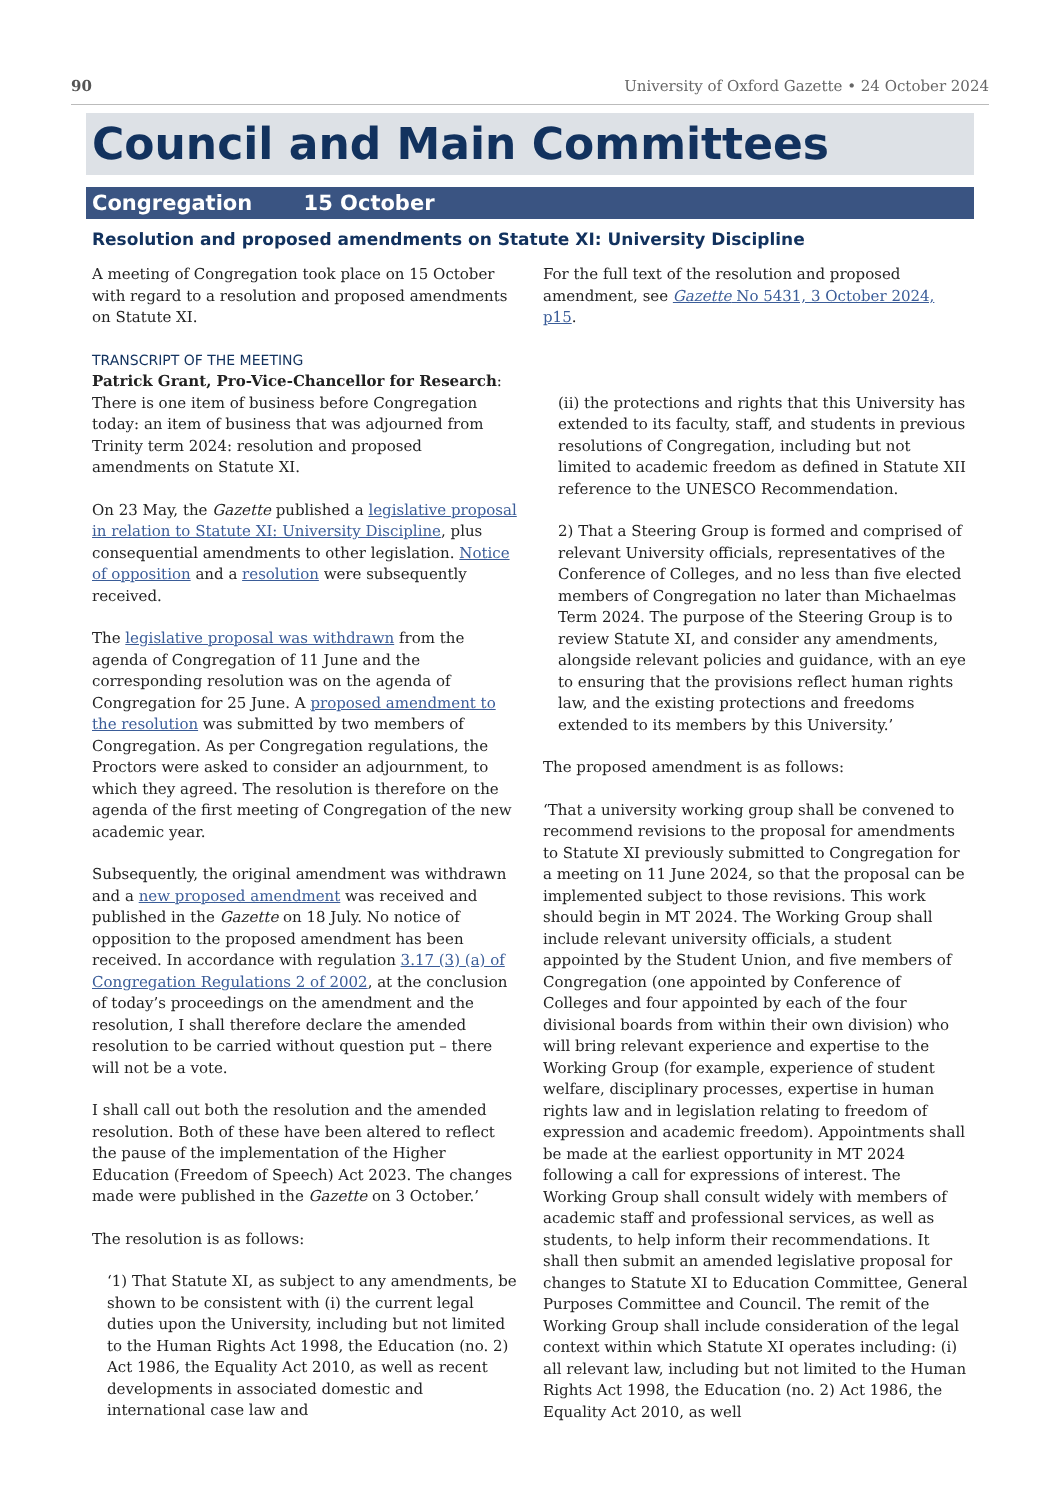90 University of Oxford Gazette • 24 October 2024
Council and Main Committees
Congregation 15 October
Resolution and proposed amendments on Statute XI: University Discipline
A meeting of Congregation took place on 15 October with regard to a resolution and proposed amendments on Statute XI.
TRANSCRIPT OF THE MEETING
Patrick Grant, Pro-Vice-Chancellor for Research: There is one item of business before Congregation today: an item of business that was adjourned from Trinity term 2024: resolution and proposed amendments on Statute XI.
On 23 May, the Gazette published a legislative proposal in relation to Statute XI: University Discipline, plus consequential amendments to other legislation. Notice of opposition and a resolution were subsequently received.
The legislative proposal was withdrawn from the agenda of Congregation of 11 June and the corresponding resolution was on the agenda of Congregation for 25 June. A proposed amendment to the resolution was submitted by two members of Congregation. As per Congregation regulations, the Proctors were asked to consider an adjournment, to which they agreed. The resolution is therefore on the agenda of the first meeting of Congregation of the new academic year.
Subsequently, the original amendment was withdrawn and a new proposed amendment was received and published in the Gazette on 18 July. No notice of opposition to the proposed amendment has been received. In accordance with regulation 3.17 (3) (a) of Congregation Regulations 2 of 2002, at the conclusion of today’s proceedings on the amendment and the resolution, I shall therefore declare the amended resolution to be carried without question put – there will not be a vote.
I shall call out both the resolution and the amended resolution. Both of these have been altered to reflect the pause of the implementation of the Higher Education (Freedom of Speech) Act 2023. The changes made were published in the Gazette on 3 October.’
The resolution is as follows:
‘1) That Statute XI, as subject to any amendments, be shown to be consistent with (i) the current legal duties upon the University, including but not limited to the Human Rights Act 1998, the Education (no. 2) Act 1986, the Equality Act 2010, as well as recent developments in associated domestic and international case law and
For the full text of the resolution and proposed amendment, see Gazette No 5431, 3 October 2024, p15.
(ii) the protections and rights that this University has extended to its faculty, staff, and students in previous resolutions of Congregation, including but not limited to academic freedom as defined in Statute XII reference to the UNESCO Recommendation.
2) That a Steering Group is formed and comprised of relevant University officials, representatives of the Conference of Colleges, and no less than five elected members of Congregation no later than Michaelmas Term 2024. The purpose of the Steering Group is to review Statute XI, and consider any amendments, alongside relevant policies and guidance, with an eye to ensuring that the provisions reflect human rights law, and the existing protections and freedoms extended to its members by this University.’
The proposed amendment is as follows:
‘That a university working group shall be convened to recommend revisions to the proposal for amendments to Statute XI previously submitted to Congregation for a meeting on 11 June 2024, so that the proposal can be implemented subject to those revisions. This work should begin in MT 2024. The Working Group shall include relevant university officials, a student appointed by the Student Union, and five members of Congregation (one appointed by Conference of Colleges and four appointed by each of the four divisional boards from within their own division) who will bring relevant experience and expertise to the Working Group (for example, experience of student welfare, disciplinary processes, expertise in human rights law and in legislation relating to freedom of expression and academic freedom). Appointments shall be made at the earliest opportunity in MT 2024 following a call for expressions of interest. The Working Group shall consult widely with members of academic staff and professional services, as well as students, to help inform their recommendations. It shall then submit an amended legislative proposal for changes to Statute XI to Education Committee, General Purposes Committee and Council. The remit of the Working Group shall include consideration of the legal context within which Statute XI operates including: (i) all relevant law, including but not limited to the Human Rights Act 1998, the Education (no. 2) Act 1986, the Equality Act 2010, as well